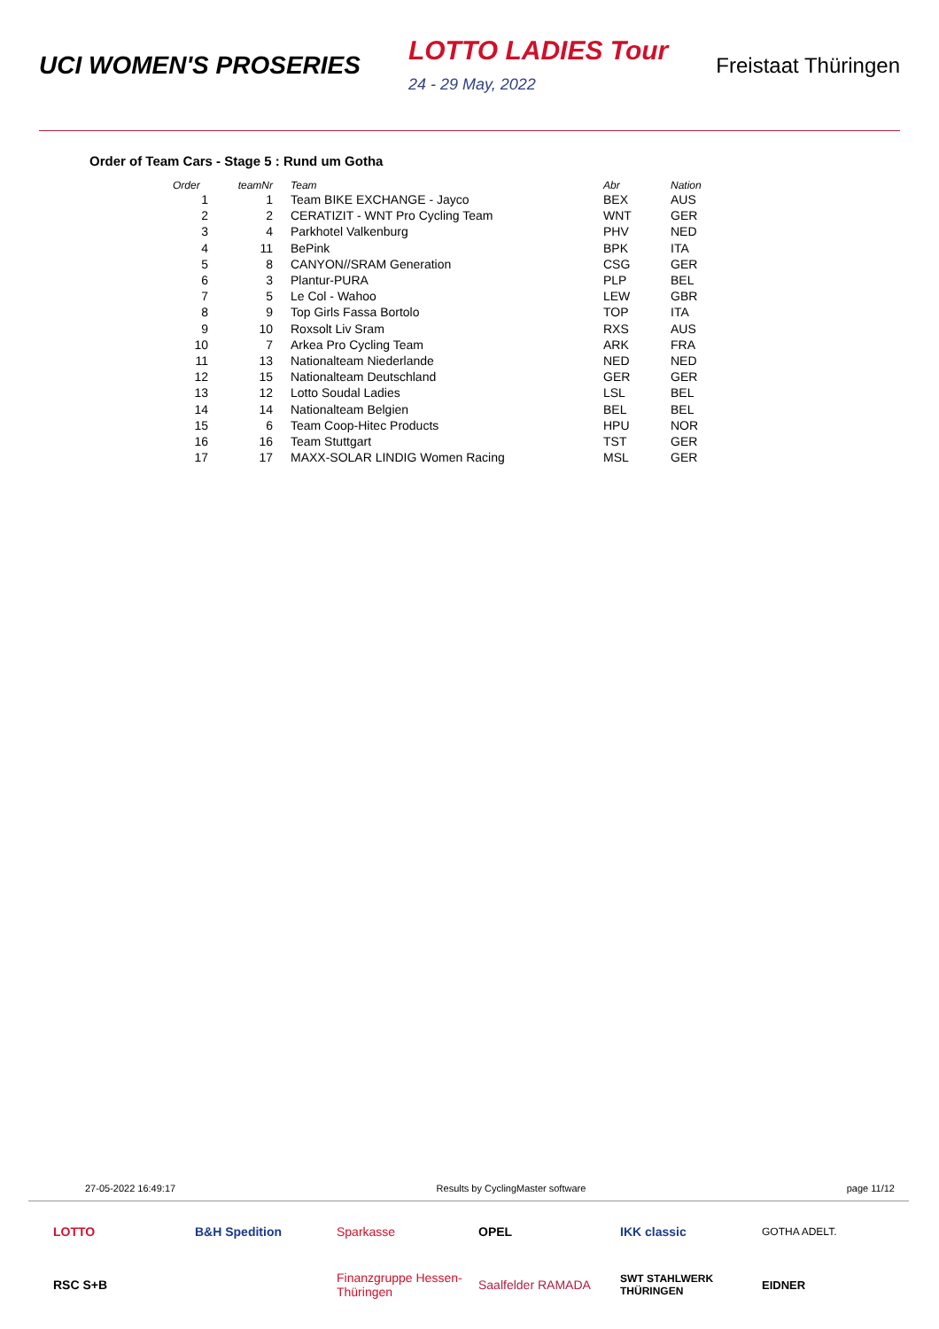UCI WOMEN'S PROSERIES LOTTO LADIES Tour
24 - 29 May, 2022 Freistaat Thüringen
Order of Team Cars - Stage 5 : Rund um Gotha
| Order | teamNr | | Team | Abr | Nation |
| --- | --- | --- | --- | --- | --- |
| 1 | 1 | | Team BIKE EXCHANGE - Jayco | BEX | AUS |
| 2 | 2 | | CERATIZIT - WNT Pro Cycling Team | WNT | GER |
| 3 | 4 | | Parkhotel Valkenburg | PHV | NED |
| 4 | 11 | | BePink | BPK | ITA |
| 5 | 8 | | CANYON//SRAM Generation | CSG | GER |
| 6 | 3 | | Plantur-PURA | PLP | BEL |
| 7 | 5 | | Le Col - Wahoo | LEW | GBR |
| 8 | 9 | | Top Girls Fassa Bortolo | TOP | ITA |
| 9 | 10 | | Roxsolt Liv Sram | RXS | AUS |
| 10 | 7 | | Arkea Pro Cycling Team | ARK | FRA |
| 11 | 13 | | Nationalteam Niederlande | NED | NED |
| 12 | 15 | | Nationalteam Deutschland | GER | GER |
| 13 | 12 | | Lotto Soudal Ladies | LSL | BEL |
| 14 | 14 | | Nationalteam Belgien | BEL | BEL |
| 15 | 6 | | Team Coop-Hitec Products | HPU | NOR |
| 16 | 16 | | Team Stuttgart | TST | GER |
| 17 | 17 | | MAXX-SOLAR LINDIG Women Racing | MSL | GER |
27-05-2022 16:49:17 Results by CyclingMaster software page 11/12
LOTTO
B&H Spedition
Sparkasse
OPEL
IKK classic
GOTHA ADELT.
RSC S+B
Finanzgruppe Hessen-Thüringen
Saalfelder RAMADA
SWT STAHLWERK THÜRINGEN
EIDNER